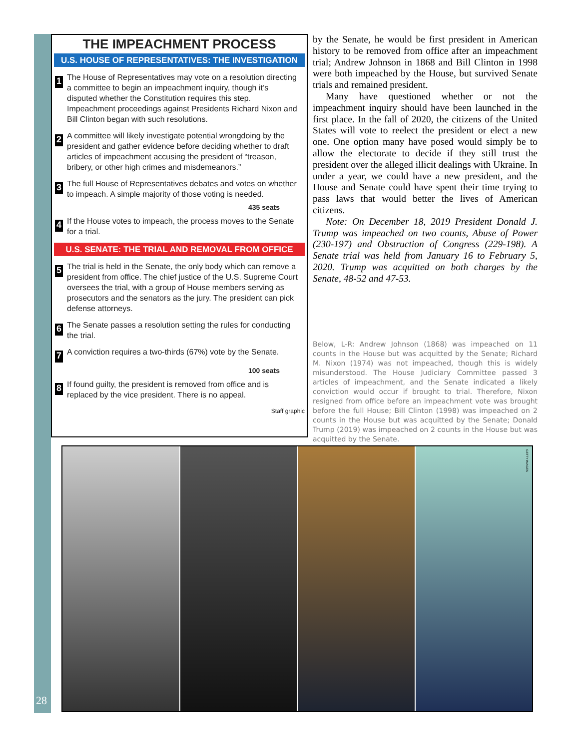THE IMPEACHMENT PROCESS
U.S. HOUSE OF REPRESENTATIVES: THE INVESTIGATION
1 The House of Representatives may vote on a resolution directing a committee to begin an impeachment inquiry, though it’s disputed whether the Constitution requires this step. Impeachment proceedings against Presidents Richard Nixon and Bill Clinton began with such resolutions.
2 A committee will likely investigate potential wrongdoing by the president and gather evidence before deciding whether to draft articles of impeachment accusing the president of “treason, bribery, or other high crimes and misdemeanors.”
3 The full House of Representatives debates and votes on whether to impeach. A simple majority of those voting is needed.
435 seats
4 If the House votes to impeach, the process moves to the Senate for a trial.
U.S. SENATE: THE TRIAL AND REMOVAL FROM OFFICE
5 The trial is held in the Senate, the only body which can remove a president from office. The chief justice of the U.S. Supreme Court oversees the trial, with a group of House members serving as prosecutors and the senators as the jury. The president can pick defense attorneys.
6 The Senate passes a resolution setting the rules for conducting the trial.
7 A conviction requires a two-thirds (67%) vote by the Senate.
100 seats
8 If found guilty, the president is removed from office and is replaced by the vice president. There is no appeal.
Staff graphic
by the Senate, he would be first president in American history to be removed from office after an impeachment trial; Andrew Johnson in 1868 and Bill Clinton in 1998 were both impeached by the House, but survived Senate trials and remained president.
Many have questioned whether or not the impeachment inquiry should have been launched in the first place. In the fall of 2020, the citizens of the United States will vote to reelect the president or elect a new one. One option many have posed would simply be to allow the electorate to decide if they still trust the president over the alleged illicit dealings with Ukraine. In under a year, we could have a new president, and the House and Senate could have spent their time trying to pass laws that would better the lives of American citizens.
Note: On December 18, 2019 President Donald J. Trump was impeached on two counts, Abuse of Power (230-197) and Obstruction of Congress (229-198). A Senate trial was held from January 16 to February 5, 2020. Trump was acquitted on both charges by the Senate, 48-52 and 47-53.
Below, L-R: Andrew Johnson (1868) was impeached on 11 counts in the House but was acquitted by the Senate; Richard M. Nixon (1974) was not impeached, though this is widely misunderstood. The House Judiciary Committee passed 3 articles of impeachment, and the Senate indicated a likely conviction would occur if brought to trial. Therefore, Nixon resigned from office before an impeachment vote was brought before the full House; Bill Clinton (1998) was impeached on 2 counts in the House but was acquitted by the Senate; Donald Trump (2019) was impeached on 2 counts in the House but was acquitted by the Senate.
GETTY IMAGES
28